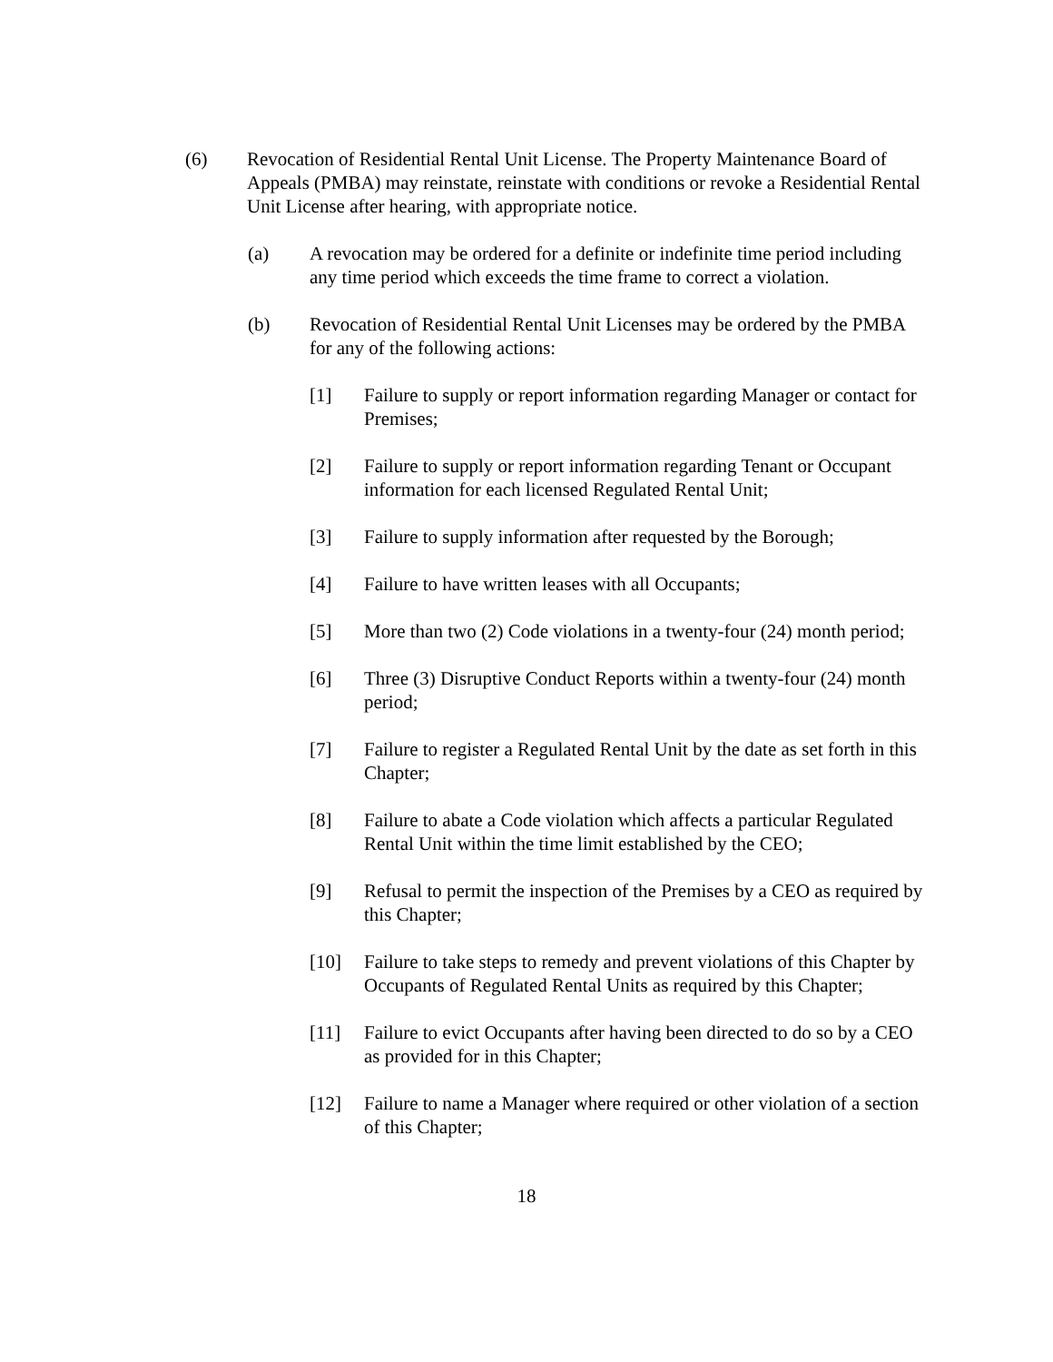(6) Revocation of Residential Rental Unit License. The Property Maintenance Board of Appeals (PMBA) may reinstate, reinstate with conditions or revoke a Residential Rental Unit License after hearing, with appropriate notice.
(a) A revocation may be ordered for a definite or indefinite time period including any time period which exceeds the time frame to correct a violation.
(b) Revocation of Residential Rental Unit Licenses may be ordered by the PMBA for any of the following actions:
[1] Failure to supply or report information regarding Manager or contact for Premises;
[2] Failure to supply or report information regarding Tenant or Occupant information for each licensed Regulated Rental Unit;
[3] Failure to supply information after requested by the Borough;
[4] Failure to have written leases with all Occupants;
[5] More than two (2) Code violations in a twenty-four (24) month period;
[6] Three (3) Disruptive Conduct Reports within a twenty-four (24) month period;
[7] Failure to register a Regulated Rental Unit by the date as set forth in this Chapter;
[8] Failure to abate a Code violation which affects a particular Regulated Rental Unit within the time limit established by the CEO;
[9] Refusal to permit the inspection of the Premises by a CEO as required by this Chapter;
[10] Failure to take steps to remedy and prevent violations of this Chapter by Occupants of Regulated Rental Units as required by this Chapter;
[11] Failure to evict Occupants after having been directed to do so by a CEO as provided for in this Chapter;
[12] Failure to name a Manager where required or other violation of a section of this Chapter;
18